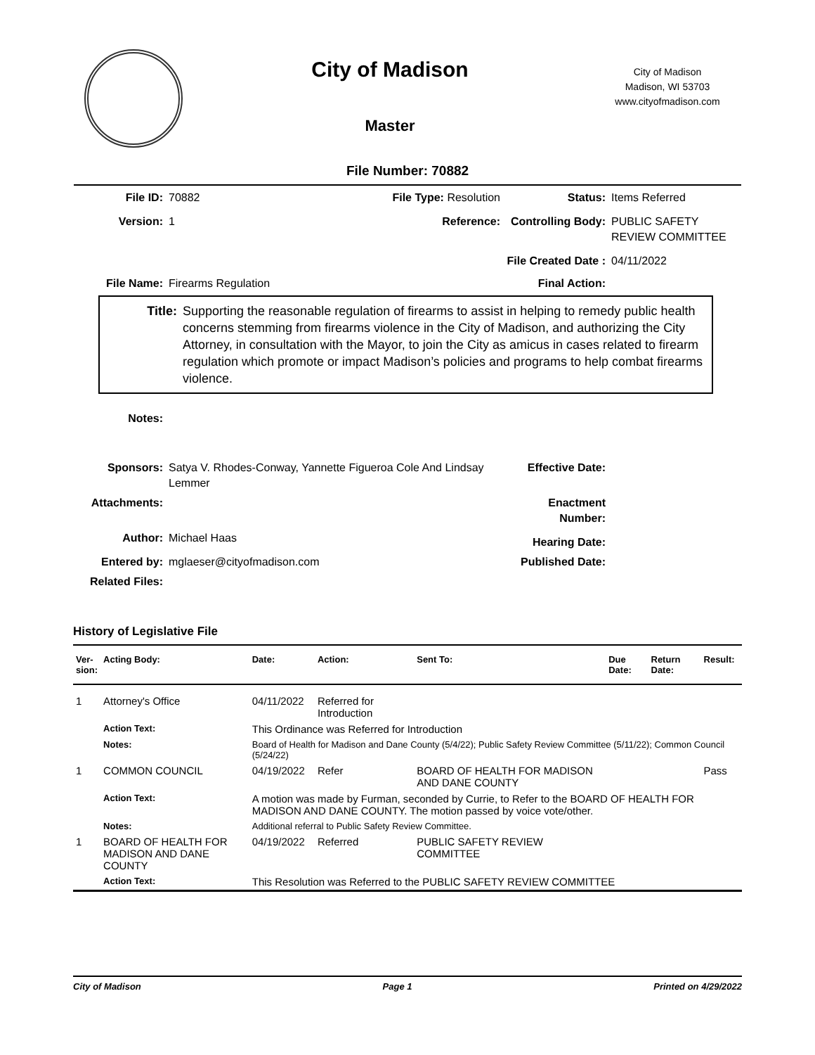City of Madison
Master
City of Madison
Madison, WI 53703
www.cityofmadison.com
File Number: 70882
File ID:
70882
File Type: Resolution
Status:
Items Referred
Version:
1
Reference:
Controlling Body:
PUBLIC SAFETY REVIEW COMMITTEE
File Created Date :
04/11/2022
File Name:
Firearms Regulation
Final Action:
Title: Supporting the reasonable regulation of firearms to assist in helping to remedy public health concerns stemming from firearms violence in the City of Madison, and authorizing the City Attorney, in consultation with the Mayor, to join the City as amicus in cases related to firearm regulation which promote or impact Madison’s policies and programs to help combat firearms violence.
Notes:
Sponsors:
Satya V. Rhodes-Conway, Yannette Figueroa Cole And Lindsay Lemmer
Effective Date:
Attachments:
Enactment Number:
Author:
Michael Haas
Hearing Date:
Entered by:
mglaeser@cityofmadison.com
Published Date:
Related Files:
History of Legislative File
| Ver- sion: | Acting Body: | Date: | Action: | Sent To: | Due Date: | Return Date: | Result: |
| --- | --- | --- | --- | --- | --- | --- | --- |
| 1 | Attorney's Office | 04/11/2022 | Referred for Introduction | | | | |
| | Action Text: | This Ordinance was Referred for Introduction | | | | | |
| | Notes: | Board of Health for Madison and Dane County (5/4/22); Public Safety Review Committee (5/11/22); Common Council (5/24/22) | | | | | |
| 1 | COMMON COUNCIL | 04/19/2022 | Refer | BOARD OF HEALTH FOR MADISON AND DANE COUNTY | | | Pass |
| | Action Text: | A motion was made by Furman, seconded by Currie, to Refer to the BOARD OF HEALTH FOR MADISON AND DANE COUNTY. The motion passed by voice vote/other. | | | | | |
| | Notes: | Additional referral to Public Safety Review Committee. | | | | | |
| 1 | BOARD OF HEALTH FOR MADISON AND DANE COUNTY | 04/19/2022 | Referred | PUBLIC SAFETY REVIEW COMMITTEE | | | |
| | Action Text: | This Resolution was Referred to the PUBLIC SAFETY REVIEW COMMITTEE | | | | | |
City of Madison Page 1 Printed on 4/29/2022